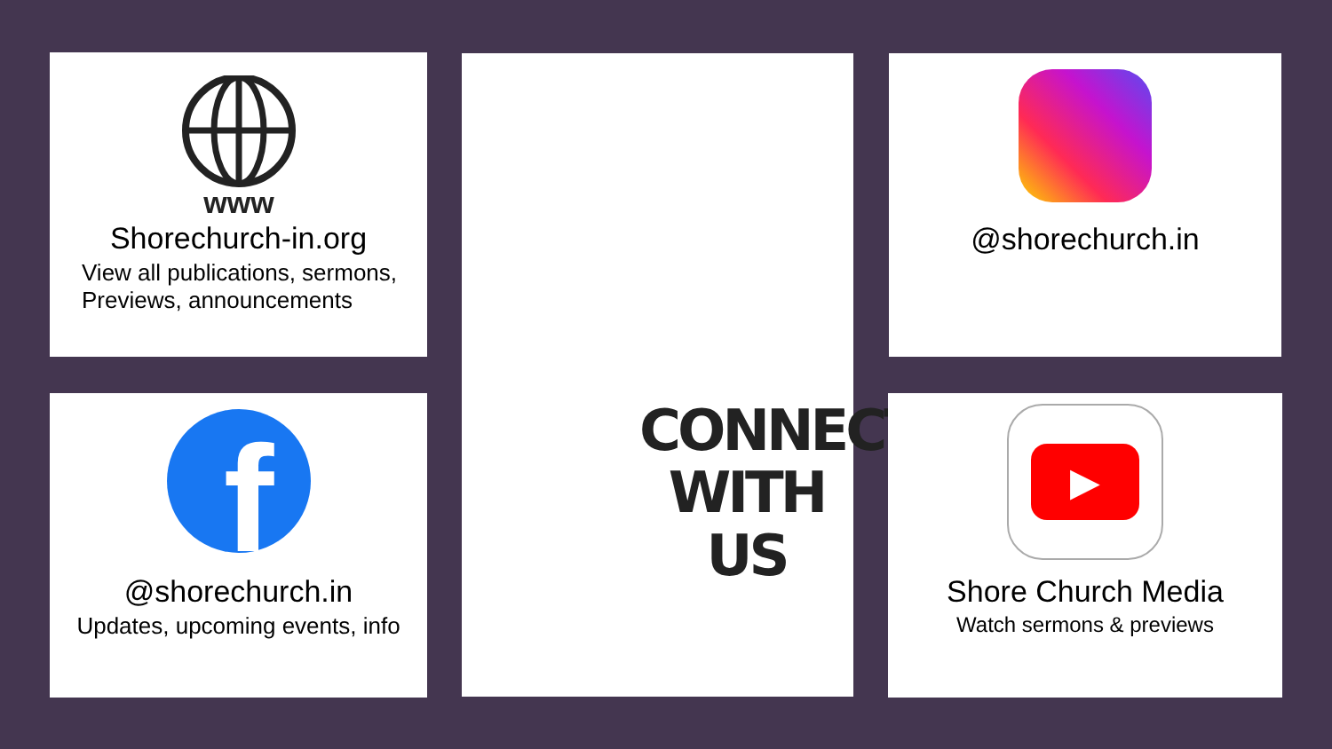www
Shorechurch-in.org
View all publications, sermons,
Previews, announcements
f
@shorechurch.in
Updates, upcoming events, info
CONNECT
WITH US
@shorechurch.in
▶
Shore Church Media
Watch sermons & previews